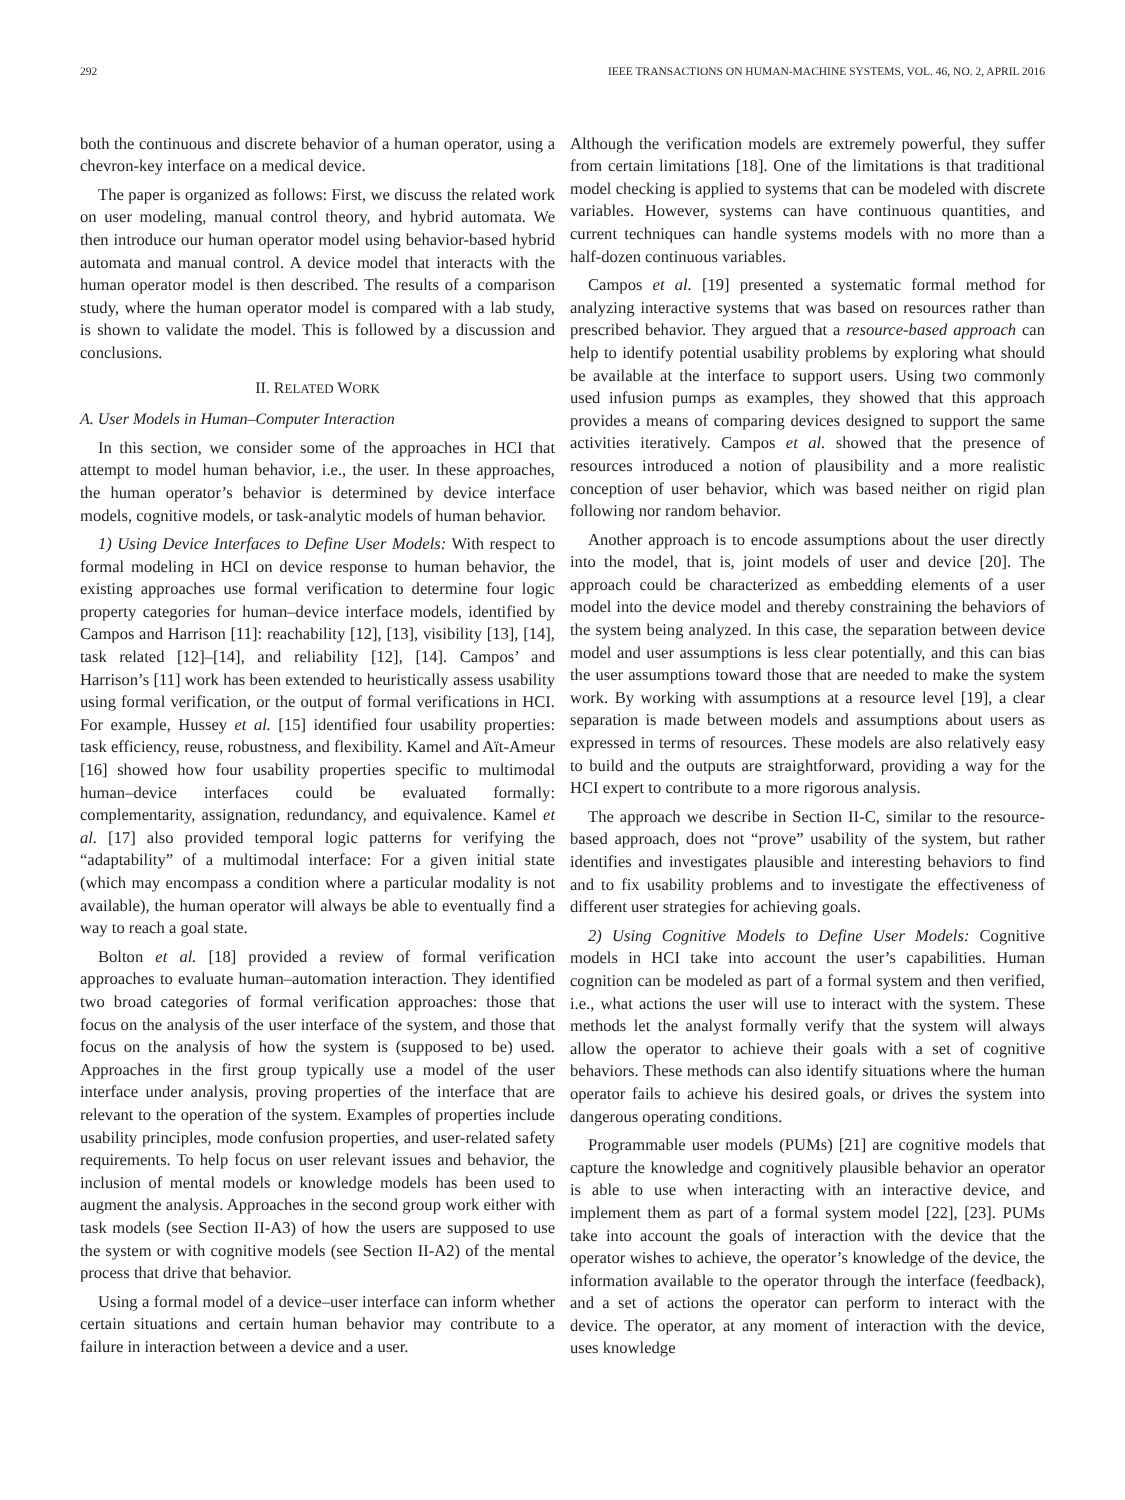292 IEEE TRANSACTIONS ON HUMAN-MACHINE SYSTEMS, VOL. 46, NO. 2, APRIL 2016
both the continuous and discrete behavior of a human operator, using a chevron-key interface on a medical device.
The paper is organized as follows: First, we discuss the related work on user modeling, manual control theory, and hybrid automata. We then introduce our human operator model using behavior-based hybrid automata and manual control. A device model that interacts with the human operator model is then described. The results of a comparison study, where the human operator model is compared with a lab study, is shown to validate the model. This is followed by a discussion and conclusions.
II. RELATED WORK
A. User Models in Human–Computer Interaction
In this section, we consider some of the approaches in HCI that attempt to model human behavior, i.e., the user. In these approaches, the human operator’s behavior is determined by device interface models, cognitive models, or task-analytic models of human behavior.
1) Using Device Interfaces to Define User Models: With respect to formal modeling in HCI on device response to human behavior, the existing approaches use formal verification to determine four logic property categories for human–device interface models, identified by Campos and Harrison [11]: reachability [12], [13], visibility [13], [14], task related [12]–[14], and reliability [12], [14]. Campos’ and Harrison’s [11] work has been extended to heuristically assess usability using formal verification, or the output of formal verifications in HCI. For example, Hussey et al. [15] identified four usability properties: task efficiency, reuse, robustness, and flexibility. Kamel and Aït-Ameur [16] showed how four usability properties specific to multimodal human–device interfaces could be evaluated formally: complementarity, assignation, redundancy, and equivalence. Kamel et al. [17] also provided temporal logic patterns for verifying the “adaptability” of a multimodal interface: For a given initial state (which may encompass a condition where a particular modality is not available), the human operator will always be able to eventually find a way to reach a goal state.
Bolton et al. [18] provided a review of formal verification approaches to evaluate human–automation interaction. They identified two broad categories of formal verification approaches: those that focus on the analysis of the user interface of the system, and those that focus on the analysis of how the system is (supposed to be) used. Approaches in the first group typically use a model of the user interface under analysis, proving properties of the interface that are relevant to the operation of the system. Examples of properties include usability principles, mode confusion properties, and user-related safety requirements. To help focus on user relevant issues and behavior, the inclusion of mental models or knowledge models has been used to augment the analysis. Approaches in the second group work either with task models (see Section II-A3) of how the users are supposed to use the system or with cognitive models (see Section II-A2) of the mental process that drive that behavior.
Using a formal model of a device–user interface can inform whether certain situations and certain human behavior may contribute to a failure in interaction between a device and a user.
Although the verification models are extremely powerful, they suffer from certain limitations [18]. One of the limitations is that traditional model checking is applied to systems that can be modeled with discrete variables. However, systems can have continuous quantities, and current techniques can handle systems models with no more than a half-dozen continuous variables.
Campos et al. [19] presented a systematic formal method for analyzing interactive systems that was based on resources rather than prescribed behavior. They argued that a resource-based approach can help to identify potential usability problems by exploring what should be available at the interface to support users. Using two commonly used infusion pumps as examples, they showed that this approach provides a means of comparing devices designed to support the same activities iteratively. Campos et al. showed that the presence of resources introduced a notion of plausibility and a more realistic conception of user behavior, which was based neither on rigid plan following nor random behavior.
Another approach is to encode assumptions about the user directly into the model, that is, joint models of user and device [20]. The approach could be characterized as embedding elements of a user model into the device model and thereby constraining the behaviors of the system being analyzed. In this case, the separation between device model and user assumptions is less clear potentially, and this can bias the user assumptions toward those that are needed to make the system work. By working with assumptions at a resource level [19], a clear separation is made between models and assumptions about users as expressed in terms of resources. These models are also relatively easy to build and the outputs are straightforward, providing a way for the HCI expert to contribute to a more rigorous analysis.
The approach we describe in Section II-C, similar to the resource-based approach, does not “prove” usability of the system, but rather identifies and investigates plausible and interesting behaviors to find and to fix usability problems and to investigate the effectiveness of different user strategies for achieving goals.
2) Using Cognitive Models to Define User Models: Cognitive models in HCI take into account the user’s capabilities. Human cognition can be modeled as part of a formal system and then verified, i.e., what actions the user will use to interact with the system. These methods let the analyst formally verify that the system will always allow the operator to achieve their goals with a set of cognitive behaviors. These methods can also identify situations where the human operator fails to achieve his desired goals, or drives the system into dangerous operating conditions.
Programmable user models (PUMs) [21] are cognitive models that capture the knowledge and cognitively plausible behavior an operator is able to use when interacting with an interactive device, and implement them as part of a formal system model [22], [23]. PUMs take into account the goals of interaction with the device that the operator wishes to achieve, the operator’s knowledge of the device, the information available to the operator through the interface (feedback), and a set of actions the operator can perform to interact with the device. The operator, at any moment of interaction with the device, uses knowledge